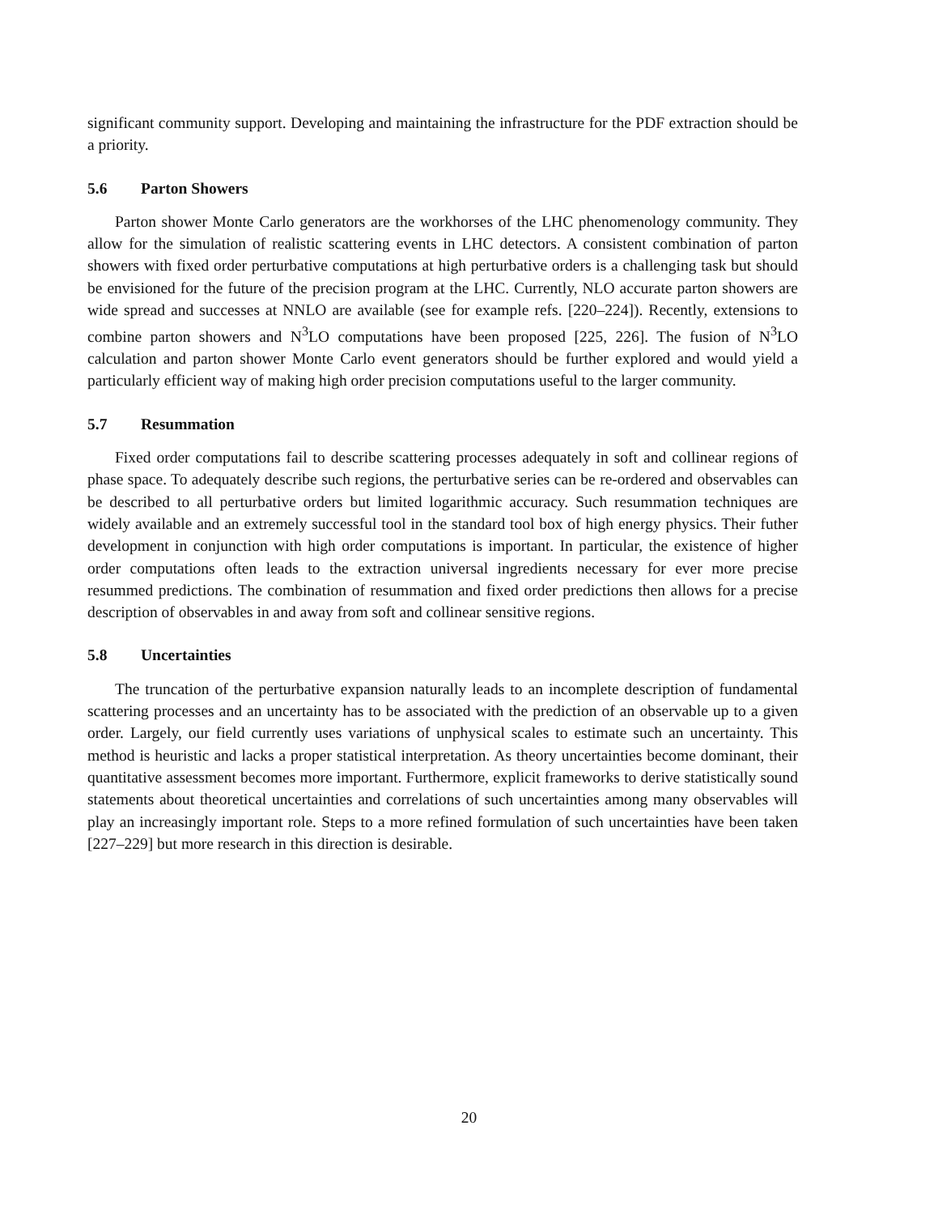significant community support. Developing and maintaining the infrastructure for the PDF extraction should be a priority.
5.6 Parton Showers
Parton shower Monte Carlo generators are the workhorses of the LHC phenomenology community. They allow for the simulation of realistic scattering events in LHC detectors. A consistent combination of parton showers with fixed order perturbative computations at high perturbative orders is a challenging task but should be envisioned for the future of the precision program at the LHC. Currently, NLO accurate parton showers are wide spread and successes at NNLO are available (see for example refs. [220–224]). Recently, extensions to combine parton showers and N<sup>3</sup>LO computations have been proposed [225, 226]. The fusion of N<sup>3</sup>LO calculation and parton shower Monte Carlo event generators should be further explored and would yield a particularly efficient way of making high order precision computations useful to the larger community.
5.7 Resummation
Fixed order computations fail to describe scattering processes adequately in soft and collinear regions of phase space. To adequately describe such regions, the perturbative series can be re-ordered and observables can be described to all perturbative orders but limited logarithmic accuracy. Such resummation techniques are widely available and an extremely successful tool in the standard tool box of high energy physics. Their futher development in conjunction with high order computations is important. In particular, the existence of higher order computations often leads to the extraction universal ingredients necessary for ever more precise resummed predictions. The combination of resummation and fixed order predictions then allows for a precise description of observables in and away from soft and collinear sensitive regions.
5.8 Uncertainties
The truncation of the perturbative expansion naturally leads to an incomplete description of fundamental scattering processes and an uncertainty has to be associated with the prediction of an observable up to a given order. Largely, our field currently uses variations of unphysical scales to estimate such an uncertainty. This method is heuristic and lacks a proper statistical interpretation. As theory uncertainties become dominant, their quantitative assessment becomes more important. Furthermore, explicit frameworks to derive statistically sound statements about theoretical uncertainties and correlations of such uncertainties among many observables will play an increasingly important role. Steps to a more refined formulation of such uncertainties have been taken [227–229] but more research in this direction is desirable.
20